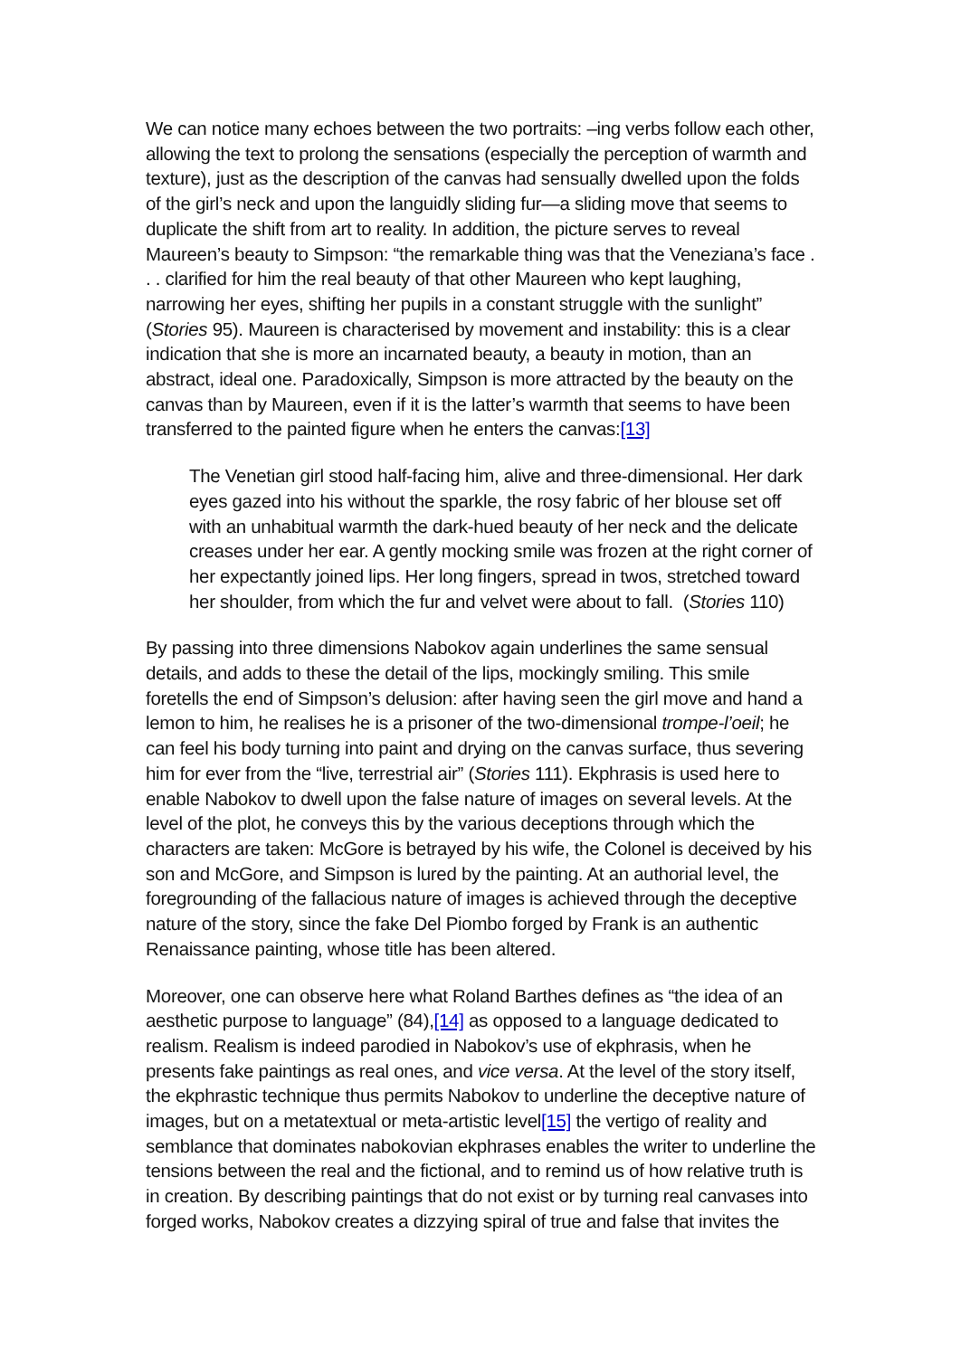We can notice many echoes between the two portraits: –ing verbs follow each other, allowing the text to prolong the sensations (especially the perception of warmth and texture), just as the description of the canvas had sensually dwelled upon the folds of the girl’s neck and upon the languidly sliding fur—a sliding move that seems to duplicate the shift from art to reality. In addition, the picture serves to reveal Maureen’s beauty to Simpson: “the remarkable thing was that the Veneziana’s face . . . clarified for him the real beauty of that other Maureen who kept laughing, narrowing her eyes, shifting her pupils in a constant struggle with the sunlight” (Stories 95). Maureen is characterised by movement and instability: this is a clear indication that she is more an incarnated beauty, a beauty in motion, than an abstract, ideal one. Paradoxically, Simpson is more attracted by the beauty on the canvas than by Maureen, even if it is the latter’s warmth that seems to have been transferred to the painted figure when he enters the canvas:[13]
The Venetian girl stood half-facing him, alive and three-dimensional. Her dark eyes gazed into his without the sparkle, the rosy fabric of her blouse set off with an unhabitual warmth the dark-hued beauty of her neck and the delicate creases under her ear. A gently mocking smile was frozen at the right corner of her expectantly joined lips. Her long fingers, spread in twos, stretched toward her shoulder, from which the fur and velvet were about to fall. (Stories 110)
By passing into three dimensions Nabokov again underlines the same sensual details, and adds to these the detail of the lips, mockingly smiling. This smile foretells the end of Simpson’s delusion: after having seen the girl move and hand a lemon to him, he realises he is a prisoner of the two-dimensional trompe-l’oeil; he can feel his body turning into paint and drying on the canvas surface, thus severing him for ever from the “live, terrestrial air” (Stories 111). Ekphrasis is used here to enable Nabokov to dwell upon the false nature of images on several levels. At the level of the plot, he conveys this by the various deceptions through which the characters are taken: McGore is betrayed by his wife, the Colonel is deceived by his son and McGore, and Simpson is lured by the painting. At an authorial level, the foregrounding of the fallacious nature of images is achieved through the deceptive nature of the story, since the fake Del Piombo forged by Frank is an authentic Renaissance painting, whose title has been altered.
Moreover, one can observe here what Roland Barthes defines as “the idea of an aesthetic purpose to language” (84),[14] as opposed to a language dedicated to realism. Realism is indeed parodied in Nabokov’s use of ekphrasis, when he presents fake paintings as real ones, and vice versa. At the level of the story itself, the ekphrastic technique thus permits Nabokov to underline the deceptive nature of images, but on a metatextual or meta-artistic level[15] the vertigo of reality and semblance that dominates nabokovian ekphrases enables the writer to underline the tensions between the real and the fictional, and to remind us of how relative truth is in creation. By describing paintings that do not exist or by turning real canvases into forged works, Nabokov creates a dizzying spiral of true and false that invites the